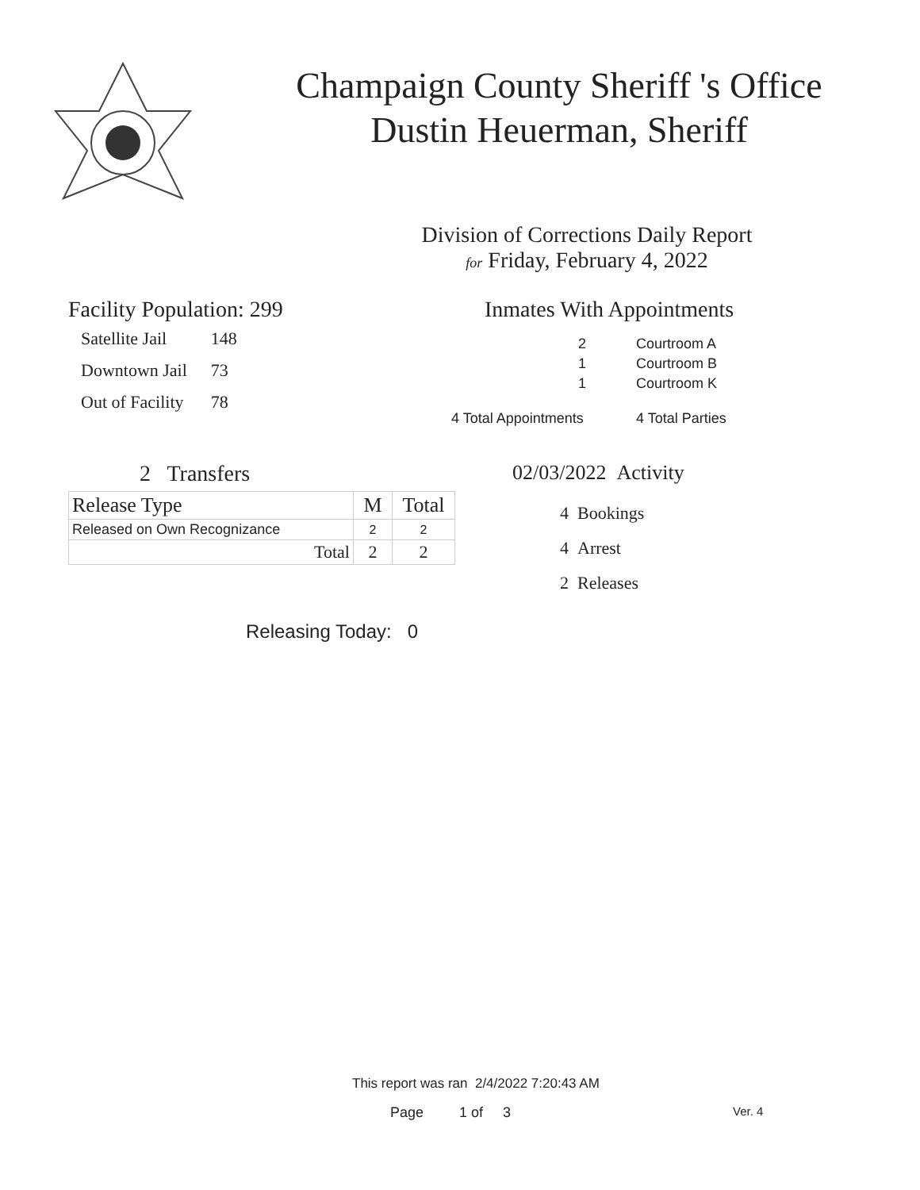Champaign County Sheriff 's Office
Dustin Heuerman, Sheriff
Division of Corrections Daily Report
for Friday, February 4, 2022
Facility Population: 299
| Satellite Jail | 148 |
| Downtown Jail | 73 |
| Out of Facility | 78 |
Inmates With Appointments
| 2 | Courtroom A |
| 1 | Courtroom B |
| 1 | Courtroom K |
| 4 Total Appointments | 4 Total Parties |
2 Transfers
| Release Type | M | Total |
| --- | --- | --- |
| Released on Own Recognizance | 2 | 2 |
| Total | 2 | 2 |
Releasing Today: 0
02/03/2022 Activity
4 Bookings
4 Arrest
2 Releases
This report was ran 2/4/2022 7:20:43 AM
Page 1 of 3 Ver. 4